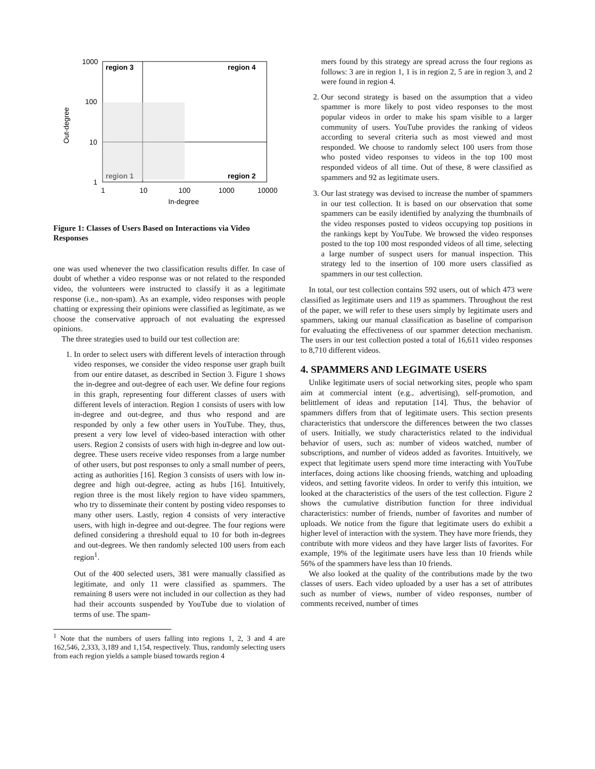region 3
region 4
region 1
region 2
1000
100
10
1
1
10
100
1000
10000
In-degree
Out-degree
Figure 1: Classes of Users Based on Interactions via Video Responses
one was used whenever the two classification results differ. In case of doubt of whether a video response was or not related to the responded video, the volunteers were instructed to classify it as a legitimate response (i.e., non-spam). As an example, video responses with people chatting or expressing their opinions were classified as legitimate, as we choose the conservative approach of not evaluating the expressed opinions.
The three strategies used to build our test collection are:
1. In order to select users with different levels of interaction through video responses, we consider the video response user graph built from our entire dataset, as described in Section 3. Figure 1 shows the in-degree and out-degree of each user. We define four regions in this graph, representing four different classes of users with different levels of interaction. Region 1 consists of users with low in-degree and out-degree, and thus who respond and are responded by only a few other users in YouTube. They, thus, present a very low level of video-based interaction with other users. Region 2 consists of users with high in-degree and low out-degree. These users receive video responses from a large number of other users, but post responses to only a small number of peers, acting as authorities [16]. Region 3 consists of users with low in-degree and high out-degree, acting as hubs [16]. Intuitively, region three is the most likely region to have video spammers, who try to disseminate their content by posting video responses to many other users. Lastly, region 4 consists of very interactive users, with high in-degree and out-degree. The four regions were defined considering a threshold equal to 10 for both in-degrees and out-degrees. We then randomly selected 100 users from each region<sup>1</sup>.
Out of the 400 selected users, 381 were manually classified as legitimate, and only 11 were classified as spammers. The remaining 8 users were not included in our collection as they had had their accounts suspended by YouTube due to violation of terms of use. The spam-
<sup>1</sup> Note that the numbers of users falling into regions 1, 2, 3 and 4 are 162,546, 2,333, 3,189 and 1,154, respectively. Thus, randomly selecting users from each region yields a sample biased towards region 4
mers found by this strategy are spread across the four regions as follows: 3 are in region 1, 1 is in region 2, 5 are in region 3, and 2 were found in region 4.
2. Our second strategy is based on the assumption that a video spammer is more likely to post video responses to the most popular videos in order to make his spam visible to a larger community of users. YouTube provides the ranking of videos according to several criteria such as most viewed and most responded. We choose to randomly select 100 users from those who posted video responses to videos in the top 100 most responded videos of all time. Out of these, 8 were classified as spammers and 92 as legitimate users.
3. Our last strategy was devised to increase the number of spammers in our test collection. It is based on our observation that some spammers can be easily identified by analyzing the thumbnails of the video responses posted to videos occupying top positions in the rankings kept by YouTube. We browsed the video responses posted to the top 100 most responded videos of all time, selecting a large number of suspect users for manual inspection. This strategy led to the insertion of 100 more users classified as spammers in our test collection.
In total, our test collection contains 592 users, out of which 473 were classified as legitimate users and 119 as spammers. Throughout the rest of the paper, we will refer to these users simply by legitimate users and spammers, taking our manual classification as baseline of comparison for evaluating the effectiveness of our spammer detection mechanism. The users in our test collection posted a total of 16,611 video responses to 8,710 different videos.
4. SPAMMERS AND LEGIMATE USERS
Unlike legitimate users of social networking sites, people who spam aim at commercial intent (e.g., advertising), self-promotion, and belittlement of ideas and reputation [14]. Thus, the behavior of spammers differs from that of legitimate users. This section presents characteristics that underscore the differences between the two classes of users. Initially, we study characteristics related to the individual behavior of users, such as: number of videos watched, number of subscriptions, and number of videos added as favorites. Intuitively, we expect that legitimate users spend more time interacting with YouTube interfaces, doing actions like choosing friends, watching and uploading videos, and setting favorite videos. In order to verify this intuition, we looked at the characteristics of the users of the test collection. Figure 2 shows the cumulative distribution function for three individual characteristics: number of friends, number of favorites and number of uploads. We notice from the figure that legitimate users do exhibit a higher level of interaction with the system. They have more friends, they contribute with more videos and they have larger lists of favorites. For example, 19% of the legitimate users have less than 10 friends while 56% of the spammers have less than 10 friends.
We also looked at the quality of the contributions made by the two classes of users. Each video uploaded by a user has a set of attributes such as number of views, number of video responses, number of comments received, number of times